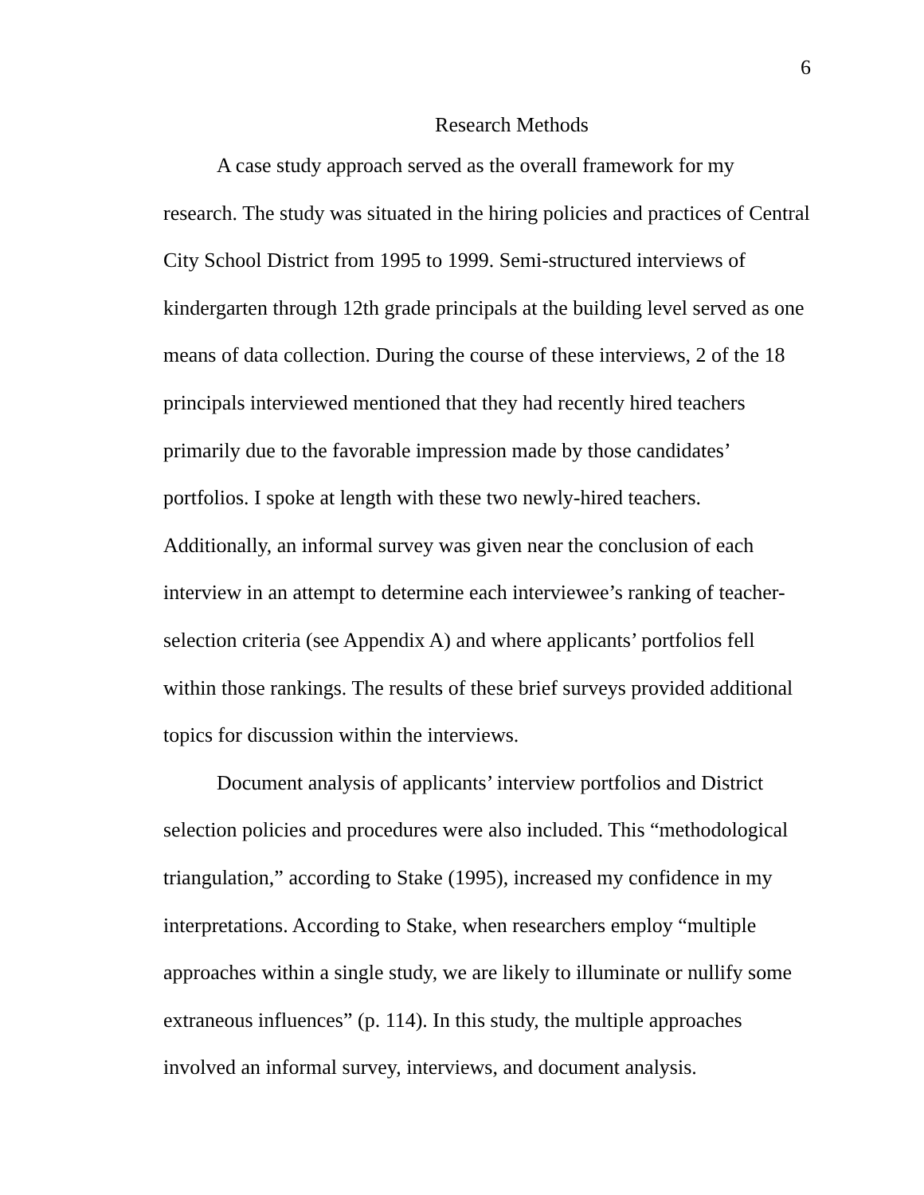6
Research Methods
A case study approach served as the overall framework for my research. The study was situated in the hiring policies and practices of Central City School District from 1995 to 1999. Semi-structured interviews of kindergarten through 12th grade principals at the building level served as one means of data collection. During the course of these interviews, 2 of the 18 principals interviewed mentioned that they had recently hired teachers primarily due to the favorable impression made by those candidates’ portfolios. I spoke at length with these two newly-hired teachers. Additionally, an informal survey was given near the conclusion of each interview in an attempt to determine each interviewee’s ranking of teacher-selection criteria (see Appendix A) and where applicants’ portfolios fell within those rankings. The results of these brief surveys provided additional topics for discussion within the interviews.
Document analysis of applicants’ interview portfolios and District selection policies and procedures were also included. This “methodological triangulation,” according to Stake (1995), increased my confidence in my interpretations. According to Stake, when researchers employ “multiple approaches within a single study, we are likely to illuminate or nullify some extraneous influences” (p. 114). In this study, the multiple approaches involved an informal survey, interviews, and document analysis.